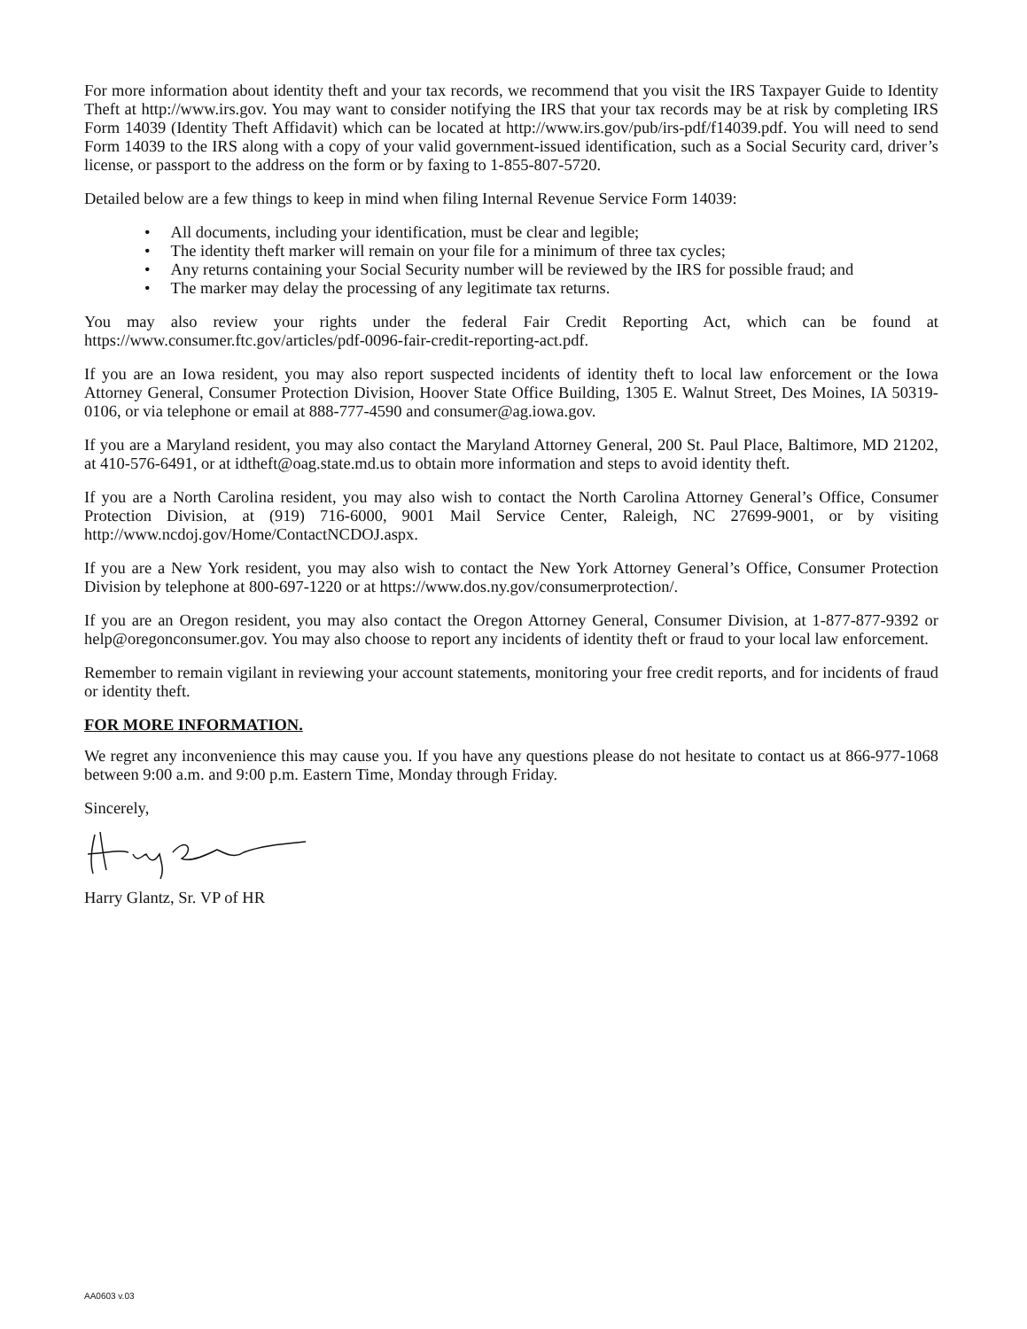For more information about identity theft and your tax records, we recommend that you visit the IRS Taxpayer Guide to Identity Theft at http://www.irs.gov. You may want to consider notifying the IRS that your tax records may be at risk by completing IRS Form 14039 (Identity Theft Affidavit) which can be located at http://www.irs.gov/pub/irs-pdf/f14039.pdf. You will need to send Form 14039 to the IRS along with a copy of your valid government-issued identification, such as a Social Security card, driver’s license, or passport to the address on the form or by faxing to 1-855-807-5720.
Detailed below are a few things to keep in mind when filing Internal Revenue Service Form 14039:
• All documents, including your identification, must be clear and legible;
• The identity theft marker will remain on your file for a minimum of three tax cycles;
• Any returns containing your Social Security number will be reviewed by the IRS for possible fraud; and
• The marker may delay the processing of any legitimate tax returns.
You may also review your rights under the federal Fair Credit Reporting Act, which can be found at https://www.consumer.ftc.gov/articles/pdf-0096-fair-credit-reporting-act.pdf.
If you are an Iowa resident, you may also report suspected incidents of identity theft to local law enforcement or the Iowa Attorney General, Consumer Protection Division, Hoover State Office Building, 1305 E. Walnut Street, Des Moines, IA 50319-0106, or via telephone or email at 888-777-4590 and consumer@ag.iowa.gov.
If you are a Maryland resident, you may also contact the Maryland Attorney General, 200 St. Paul Place, Baltimore, MD 21202, at 410-576-6491, or at idtheft@oag.state.md.us to obtain more information and steps to avoid identity theft.
If you are a North Carolina resident, you may also wish to contact the North Carolina Attorney General’s Office, Consumer Protection Division, at (919) 716-6000, 9001 Mail Service Center, Raleigh, NC 27699-9001, or by visiting http://www.ncdoj.gov/Home/ContactNCDOJ.aspx.
If you are a New York resident, you may also wish to contact the New York Attorney General’s Office, Consumer Protection Division by telephone at 800-697-1220 or at https://www.dos.ny.gov/consumerprotection/.
If you are an Oregon resident, you may also contact the Oregon Attorney General, Consumer Division, at 1-877-877-9392 or help@oregonconsumer.gov. You may also choose to report any incidents of identity theft or fraud to your local law enforcement.
Remember to remain vigilant in reviewing your account statements, monitoring your free credit reports, and for incidents of fraud or identity theft.
FOR MORE INFORMATION.
We regret any inconvenience this may cause you. If you have any questions please do not hesitate to contact us at 866-977-1068 between 9:00 a.m. and 9:00 p.m. Eastern Time, Monday through Friday.
Sincerely,
Harry Glantz, Sr. VP of HR
AA0603 v.03